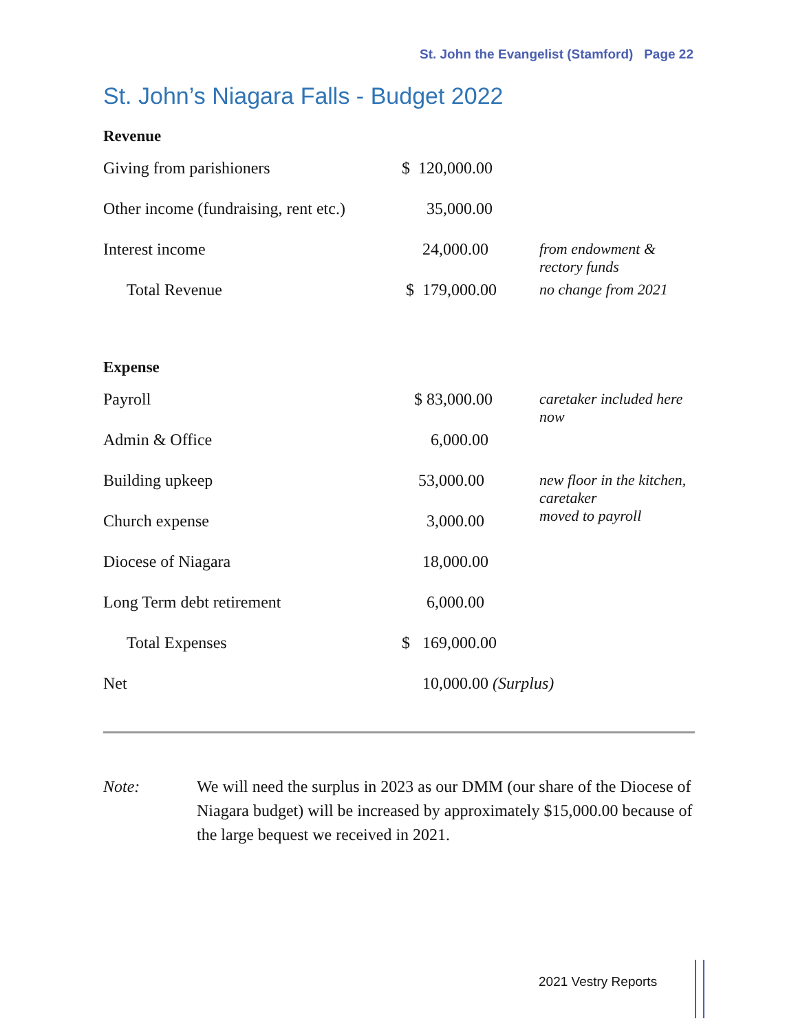St. John the Evangelist (Stamford) Page 22
St. John’s Niagara Falls - Budget 2022
Revenue
| Giving from parishioners | $ 120,000.00 | |
| Other income (fundraising, rent etc.) | 35,000.00 | |
| Interest income | 24,000.00 | from endowment & rectory funds |
| Total Revenue | $ 179,000.00 | no change from 2021 |
Expense
| Payroll | $ 83,000.00 | caretaker included here now |
| Admin & Office | 6,000.00 | |
| Building upkeep | 53,000.00 | new floor in the kitchen, caretaker moved to payroll |
| Church expense | 3,000.00 | |
| Diocese of Niagara | 18,000.00 | |
| Long Term debt retirement | 6,000.00 | |
| Total Expenses | $ 169,000.00 | |
| Net | 10,000.00 (Surplus) | |
Note: We will need the surplus in 2023 as our DMM (our share of the Diocese of Niagara budget) will be increased by approximately $15,000.00 because of the large bequest we received in 2021.
2021 Vestry Reports